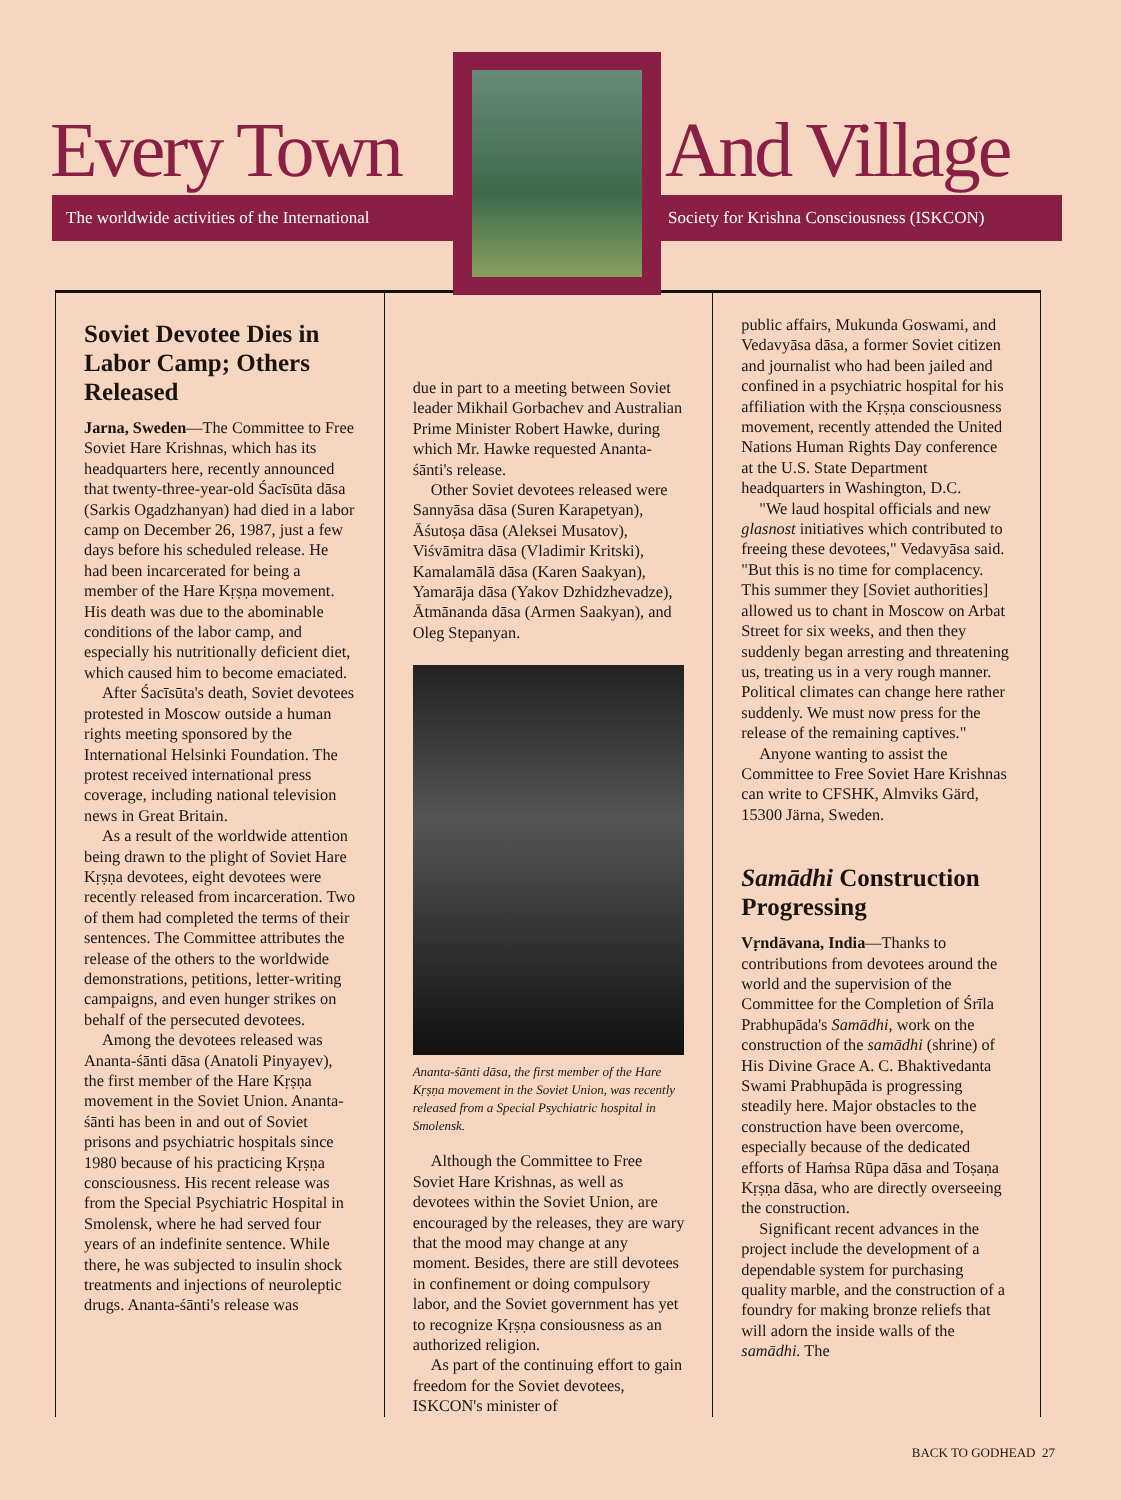Every Town And Village
The worldwide activities of the International
Society for Krishna Consciousness (ISKCON)
Soviet Devotee Dies in Labor Camp; Others Released
Jarna, Sweden—The Committee to Free Soviet Hare Krishnas, which has its headquarters here, recently announced that twenty-three-year-old Śacīsūta dāsa (Sarkis Ogadzhanyan) had died in a labor camp on December 26, 1987, just a few days before his scheduled release. He had been incarcerated for being a member of the Hare Kṛṣṇa movement. His death was due to the abominable conditions of the labor camp, and especially his nutritionally deficient diet, which caused him to become emaciated.
After Śacīsūta's death, Soviet devotees protested in Moscow outside a human rights meeting sponsored by the International Helsinki Foundation. The protest received international press coverage, including national television news in Great Britain.
As a result of the worldwide attention being drawn to the plight of Soviet Hare Kṛṣṇa devotees, eight devotees were recently released from incarceration. Two of them had completed the terms of their sentences. The Committee attributes the release of the others to the worldwide demonstrations, petitions, letter-writing campaigns, and even hunger strikes on behalf of the persecuted devotees.
Among the devotees released was Ananta-śānti dāsa (Anatoli Pinyayev), the first member of the Hare Kṛṣṇa movement in the Soviet Union. Ananta-śānti has been in and out of Soviet prisons and psychiatric hospitals since 1980 because of his practicing Kṛṣṇa consciousness. His recent release was from the Special Psychiatric Hospital in Smolensk, where he had served four years of an indefinite sentence. While there, he was subjected to insulin shock treatments and injections of neuroleptic drugs. Ananta-śānti's release was
due in part to a meeting between Soviet leader Mikhail Gorbachev and Australian Prime Minister Robert Hawke, during which Mr. Hawke requested Ananta-śānti's release.
Other Soviet devotees released were Sannyāsa dāsa (Suren Karapetyan), Āśutoṣa dāsa (Aleksei Musatov), Viśvāmitra dāsa (Vladimir Kritski), Kamalamālā dāsa (Karen Saakyan), Yamarāja dāsa (Yakov Dzhidzhevadze), Ātmānanda dāsa (Armen Saakyan), and Oleg Stepanyan.
Ananta-śānti dāsa, the first member of the Hare Kṛṣṇa movement in the Soviet Union, was recently released from a Special Psychiatric hospital in Smolensk.
Although the Committee to Free Soviet Hare Krishnas, as well as devotees within the Soviet Union, are encouraged by the releases, they are wary that the mood may change at any moment. Besides, there are still devotees in confinement or doing compulsory labor, and the Soviet government has yet to recognize Kṛṣṇa consiousness as an authorized religion.
As part of the continuing effort to gain freedom for the Soviet devotees, ISKCON's minister of
public affairs, Mukunda Goswami, and Vedavyāsa dāsa, a former Soviet citizen and journalist who had been jailed and confined in a psychiatric hospital for his affiliation with the Kṛṣṇa consciousness movement, recently attended the United Nations Human Rights Day conference at the U.S. State Department headquarters in Washington, D.C.
"We laud hospital officials and new glasnost initiatives which contributed to freeing these devotees," Vedavyāsa said. "But this is no time for complacency. This summer they [Soviet authorities] allowed us to chant in Moscow on Arbat Street for six weeks, and then they suddenly began arresting and threatening us, treating us in a very rough manner. Political climates can change here rather suddenly. We must now press for the release of the remaining captives."
Anyone wanting to assist the Committee to Free Soviet Hare Krishnas can write to CFSHK, Almviks Gärd, 15300 Järna, Sweden.
Samādhi Construction Progressing
Vṛndāvana, India—Thanks to contributions from devotees around the world and the supervision of the Committee for the Completion of Śrīla Prabhupāda's Samādhi, work on the construction of the samādhi (shrine) of His Divine Grace A. C. Bhaktivedanta Swami Prabhupāda is progressing steadily here. Major obstacles to the construction have been overcome, especially because of the dedicated efforts of Haṁsa Rūpa dāsa and Toṣaṇa Kṛṣṇa dāsa, who are directly overseeing the construction.
Significant recent advances in the project include the development of a dependable system for purchasing quality marble, and the construction of a foundry for making bronze reliefs that will adorn the inside walls of the samādhi. The
BACK TO GODHEAD 27